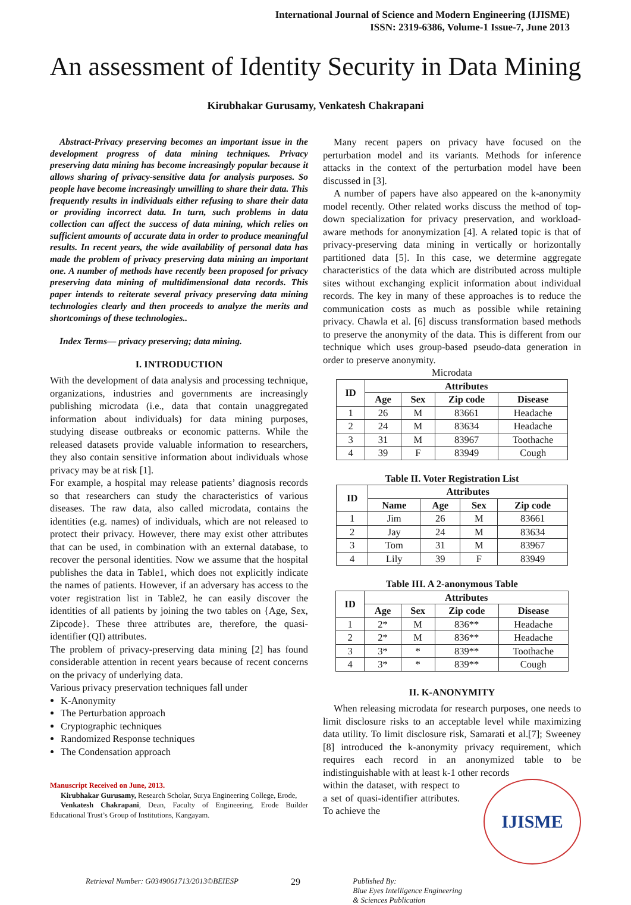International Journal of Science and Modern Engineering (IJISME)
ISSN: 2319-6386, Volume-1 Issue-7, June 2013
An assessment of Identity Security in Data Mining
Kirubhakar Gurusamy, Venkatesh Chakrapani
Abstract-Privacy preserving becomes an important issue in the development progress of data mining techniques. Privacy preserving data mining has become increasingly popular because it allows sharing of privacy-sensitive data for analysis purposes. So people have become increasingly unwilling to share their data. This frequently results in individuals either refusing to share their data or providing incorrect data. In turn, such problems in data collection can affect the success of data mining, which relies on sufficient amounts of accurate data in order to produce meaningful results. In recent years, the wide availability of personal data has made the problem of privacy preserving data mining an important one. A number of methods have recently been proposed for privacy preserving data mining of multidimensional data records. This paper intends to reiterate several privacy preserving data mining technologies clearly and then proceeds to analyze the merits and shortcomings of these technologies..
Index Terms— privacy preserving; data mining.
I. INTRODUCTION
With the development of data analysis and processing technique, organizations, industries and governments are increasingly publishing microdata (i.e., data that contain unaggregated information about individuals) for data mining purposes, studying disease outbreaks or economic patterns. While the released datasets provide valuable information to researchers, they also contain sensitive information about individuals whose privacy may be at risk [1].
For example, a hospital may release patients’ diagnosis records so that researchers can study the characteristics of various diseases. The raw data, also called microdata, contains the identities (e.g. names) of individuals, which are not released to protect their privacy. However, there may exist other attributes that can be used, in combination with an external database, to recover the personal identities. Now we assume that the hospital publishes the data in Table1, which does not explicitly indicate the names of patients. However, if an adversary has access to the voter registration list in Table2, he can easily discover the identities of all patients by joining the two tables on {Age, Sex, Zipcode}. These three attributes are, therefore, the quasi-identifier (QI) attributes.
The problem of privacy-preserving data mining [2] has found considerable attention in recent years because of recent concerns on the privacy of underlying data.
Various privacy preservation techniques fall under
K-Anonymity
The Perturbation approach
Cryptographic techniques
Randomized Response techniques
The Condensation approach
Manuscript Received on June, 2013.
Kirubhakar Gurusamy, Research Scholar, Surya Engineering College, Erode,
Venkatesh Chakrapani, Dean, Faculty of Engineering, Erode Builder Educational Trust’s Group of Institutions, Kangayam.
Many recent papers on privacy have focused on the perturbation model and its variants. Methods for inference attacks in the context of the perturbation model have been discussed in [3].
A number of papers have also appeared on the k-anonymity model recently. Other related works discuss the method of top-down specialization for privacy preservation, and workload-aware methods for anonymization [4]. A related topic is that of privacy-preserving data mining in vertically or horizontally partitioned data [5]. In this case, we determine aggregate characteristics of the data which are distributed across multiple sites without exchanging explicit information about individual records. The key in many of these approaches is to reduce the communication costs as much as possible while retaining privacy. Chawla et al. [6] discuss transformation based methods to preserve the anonymity of the data. This is different from our technique which uses group-based pseudo-data generation in order to preserve anonymity.
Microdata
| ID | Attributes | | | |
| --- | --- | --- | --- | --- |
| | Age | Sex | Zip code | Disease |
| 1 | 26 | M | 83661 | Headache |
| 2 | 24 | M | 83634 | Headache |
| 3 | 31 | M | 83967 | Toothache |
| 4 | 39 | F | 83949 | Cough |
Table II. Voter Registration List
| ID | Attributes | | | |
| --- | --- | --- | --- | --- |
| | Name | Age | Sex | Zip code |
| 1 | Jim | 26 | M | 83661 |
| 2 | Jay | 24 | M | 83634 |
| 3 | Tom | 31 | M | 83967 |
| 4 | Lily | 39 | F | 83949 |
Table III. A 2-anonymous Table
| ID | Attributes | | | |
| --- | --- | --- | --- | --- |
| | Age | Sex | Zip code | Disease |
| 1 | 2* | M | 836** | Headache |
| 2 | 2* | M | 836** | Headache |
| 3 | 3* | * | 839** | Toothache |
| 4 | 3* | * | 839** | Cough |
II. K-ANONYMITY
When releasing microdata for research purposes, one needs to limit disclosure risks to an acceptable level while maximizing data utility. To limit disclosure risk, Samarati et al.[7]; Sweeney [8] introduced the k-anonymity privacy requirement, which requires each record in an anonymized table to be indistinguishable with at least k-1 other records
within the dataset, with respect to a set of quasi-identifier attributes. To achieve the
IJISME
Retrieval Number: G0349061713/2013©BEIESP 29 Published By:
Blue Eyes Intelligence Engineering
& Sciences Publication